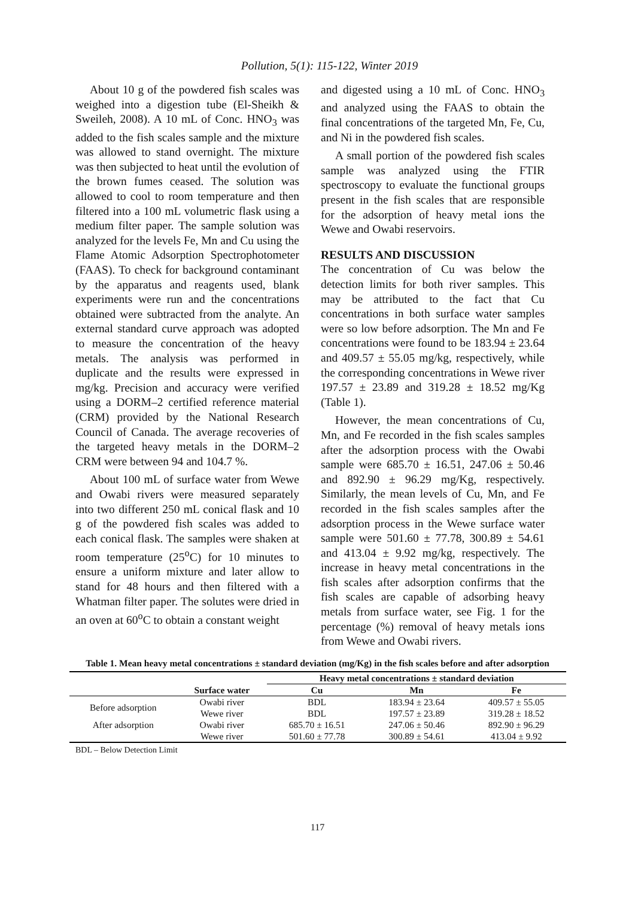Pollution, 5(1): 115-122, Winter 2019
About 10 g of the powdered fish scales was weighed into a digestion tube (El-Sheikh & Sweileh, 2008). A 10 mL of Conc. HNO<sub>3</sub> was added to the fish scales sample and the mixture was allowed to stand overnight. The mixture was then subjected to heat until the evolution of the brown fumes ceased. The solution was allowed to cool to room temperature and then filtered into a 100 mL volumetric flask using a medium filter paper. The sample solution was analyzed for the levels Fe, Mn and Cu using the Flame Atomic Adsorption Spectrophotometer (FAAS). To check for background contaminant by the apparatus and reagents used, blank experiments were run and the concentrations obtained were subtracted from the analyte. An external standard curve approach was adopted to measure the concentration of the heavy metals. The analysis was performed in duplicate and the results were expressed in mg/kg. Precision and accuracy were verified using a DORM–2 certified reference material (CRM) provided by the National Research Council of Canada. The average recoveries of the targeted heavy metals in the DORM–2 CRM were between 94 and 104.7 %.
About 100 mL of surface water from Wewe and Owabi rivers were measured separately into two different 250 mL conical flask and 10 g of the powdered fish scales was added to each conical flask. The samples were shaken at room temperature (25<sup>o</sup>C) for 10 minutes to ensure a uniform mixture and later allow to stand for 48 hours and then filtered with a Whatman filter paper. The solutes were dried in an oven at 60<sup>o</sup>C to obtain a constant weight
and digested using a 10 mL of Conc. HNO<sub>3</sub> and analyzed using the FAAS to obtain the final concentrations of the targeted Mn, Fe, Cu, and Ni in the powdered fish scales.
A small portion of the powdered fish scales sample was analyzed using the FTIR spectroscopy to evaluate the functional groups present in the fish scales that are responsible for the adsorption of heavy metal ions the Wewe and Owabi reservoirs.
RESULTS AND DISCUSSION
The concentration of Cu was below the detection limits for both river samples. This may be attributed to the fact that Cu concentrations in both surface water samples were so low before adsorption. The Mn and Fe concentrations were found to be 183.94 ± 23.64 and 409.57 ± 55.05 mg/kg, respectively, while the corresponding concentrations in Wewe river 197.57 ± 23.89 and 319.28 ± 18.52 mg/Kg (Table 1).
However, the mean concentrations of Cu, Mn, and Fe recorded in the fish scales samples after the adsorption process with the Owabi sample were 685.70 ± 16.51, 247.06 ± 50.46 and 892.90 ± 96.29 mg/Kg, respectively. Similarly, the mean levels of Cu, Mn, and Fe recorded in the fish scales samples after the adsorption process in the Wewe surface water sample were 501.60 ± 77.78, 300.89 ± 54.61 and 413.04 ± 9.92 mg/kg, respectively. The increase in heavy metal concentrations in the fish scales after adsorption confirms that the fish scales are capable of adsorbing heavy metals from surface water, see Fig. 1 for the percentage (%) removal of heavy metals ions from Wewe and Owabi rivers.
Table 1. Mean heavy metal concentrations ± standard deviation (mg/Kg) in the fish scales before and after adsorption
| | | Heavy metal concentrations ± standard deviation | | |
| --- | --- | --- | --- | --- |
| | Surface water | Cu | Mn | Fe |
| Before adsorption | Owabi river | BDL | 183.94 ± 23.64 | 409.57 ± 55.05 |
| | Wewe river | BDL | 197.57 ± 23.89 | 319.28 ± 18.52 |
| After adsorption | Owabi river | 685.70 ± 16.51 | 247.06 ± 50.46 | 892.90 ± 96.29 |
| | Wewe river | 501.60 ± 77.78 | 300.89 ± 54.61 | 413.04 ± 9.92 |
BDL – Below Detection Limit
117